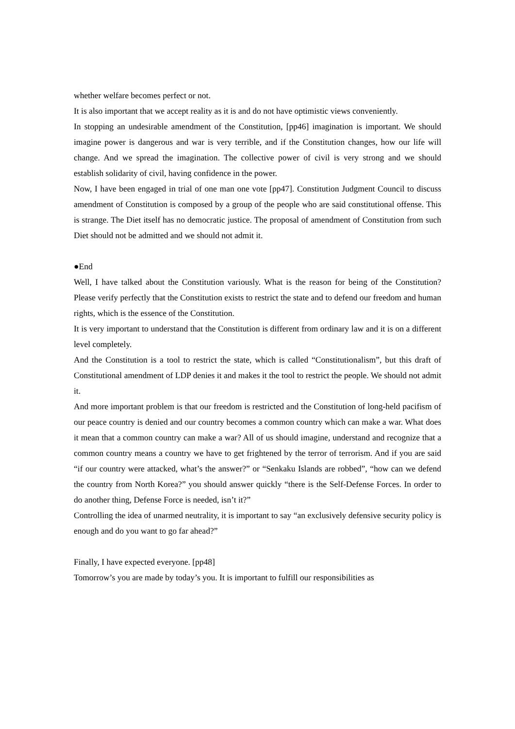whether welfare becomes perfect or not.
It is also important that we accept reality as it is and do not have optimistic views conveniently.
In stopping an undesirable amendment of the Constitution, [pp46] imagination is important. We should imagine power is dangerous and war is very terrible, and if the Constitution changes, how our life will change. And we spread the imagination. The collective power of civil is very strong and we should establish solidarity of civil, having confidence in the power.
Now, I have been engaged in trial of one man one vote [pp47]. Constitution Judgment Council to discuss amendment of Constitution is composed by a group of the people who are said constitutional offense. This is strange. The Diet itself has no democratic justice. The proposal of amendment of Constitution from such Diet should not be admitted and we should not admit it.
●End
Well, I have talked about the Constitution variously. What is the reason for being of the Constitution? Please verify perfectly that the Constitution exists to restrict the state and to defend our freedom and human rights, which is the essence of the Constitution.
It is very important to understand that the Constitution is different from ordinary law and it is on a different level completely.
And the Constitution is a tool to restrict the state, which is called “Constitutionalism”, but this draft of Constitutional amendment of LDP denies it and makes it the tool to restrict the people. We should not admit it.
And more important problem is that our freedom is restricted and the Constitution of long-held pacifism of our peace country is denied and our country becomes a common country which can make a war. What does it mean that a common country can make a war? All of us should imagine, understand and recognize that a common country means a country we have to get frightened by the terror of terrorism. And if you are said “if our country were attacked, what’s the answer?” or “Senkaku Islands are robbed”, “how can we defend the country from North Korea?” you should answer quickly “there is the Self-Defense Forces. In order to do another thing, Defense Force is needed, isn’t it?”
Controlling the idea of unarmed neutrality, it is important to say “an exclusively defensive security policy is enough and do you want to go far ahead?”
Finally, I have expected everyone. [pp48]
Tomorrow’s you are made by today’s you. It is important to fulfill our responsibilities as